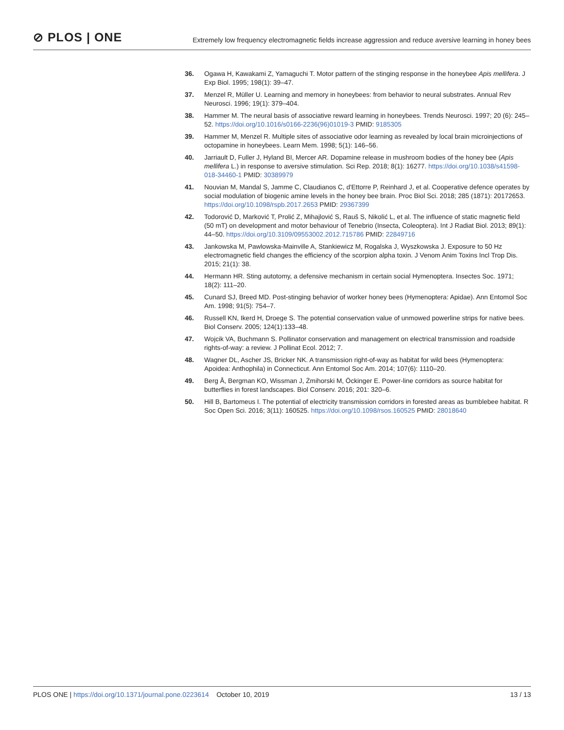⊘ PLOS | ONE
Extremely low frequency electromagnetic fields increase aggression and reduce aversive learning in honey bees
36. Ogawa H, Kawakami Z, Yamaguchi T. Motor pattern of the stinging response in the honeybee Apis mellifera. J Exp Biol. 1995; 198(1): 39–47.
37. Menzel R, Müller U. Learning and memory in honeybees: from behavior to neural substrates. Annual Rev Neurosci. 1996; 19(1): 379–404.
38. Hammer M. The neural basis of associative reward learning in honeybees. Trends Neurosci. 1997; 20 (6): 245–52. https://doi.org/10.1016/s0166-2236(96)01019-3 PMID: 9185305
39. Hammer M, Menzel R. Multiple sites of associative odor learning as revealed by local brain microinjections of octopamine in honeybees. Learn Mem. 1998; 5(1): 146–56.
40. Jarriault D, Fuller J, Hyland BI, Mercer AR. Dopamine release in mushroom bodies of the honey bee (Apis mellifera L.) in response to aversive stimulation. Sci Rep. 2018; 8(1): 16277. https://doi.org/10.1038/s41598-018-34460-1 PMID: 30389979
41. Nouvian M, Mandal S, Jamme C, Claudianos C, d'Ettorre P, Reinhard J, et al. Cooperative defence operates by social modulation of biogenic amine levels in the honey bee brain. Proc Biol Sci. 2018; 285 (1871): 20172653. https://doi.org/10.1098/rspb.2017.2653 PMID: 29367399
42. Todorović D, Marković T, Prolić Z, Mihajlović S, Rauš S, Nikolić L, et al. The influence of static magnetic field (50 mT) on development and motor behaviour of Tenebrio (Insecta, Coleoptera). Int J Radiat Biol. 2013; 89(1): 44–50. https://doi.org/10.3109/09553002.2012.715786 PMID: 22849716
43. Jankowska M, Pawlowska-Mainville A, Stankiewicz M, Rogalska J, Wyszkowska J. Exposure to 50 Hz electromagnetic field changes the efficiency of the scorpion alpha toxin. J Venom Anim Toxins Incl Trop Dis. 2015; 21(1): 38.
44. Hermann HR. Sting autotomy, a defensive mechanism in certain social Hymenoptera. Insectes Soc. 1971; 18(2): 111–20.
45. Cunard SJ, Breed MD. Post-stinging behavior of worker honey bees (Hymenoptera: Apidae). Ann Entomol Soc Am. 1998; 91(5): 754–7.
46. Russell KN, Ikerd H, Droege S. The potential conservation value of unmowed powerline strips for native bees. Biol Conserv. 2005; 124(1):133–48.
47. Wojcik VA, Buchmann S. Pollinator conservation and management on electrical transmission and roadside rights-of-way: a review. J Pollinat Ecol. 2012; 7.
48. Wagner DL, Ascher JS, Bricker NK. A transmission right-of-way as habitat for wild bees (Hymenoptera: Apoidea: Anthophila) in Connecticut. Ann Entomol Soc Am. 2014; 107(6): 1110–20.
49. Berg Å, Bergman KO, Wissman J, Żmihorski M, Öckinger E. Power-line corridors as source habitat for butterflies in forest landscapes. Biol Conserv. 2016; 201: 320–6.
50. Hill B, Bartomeus I. The potential of electricity transmission corridors in forested areas as bumblebee habitat. R Soc Open Sci. 2016; 3(11): 160525. https://doi.org/10.1098/rsos.160525 PMID: 28018640
PLOS ONE | https://doi.org/10.1371/journal.pone.0223614 October 10, 2019
13 / 13